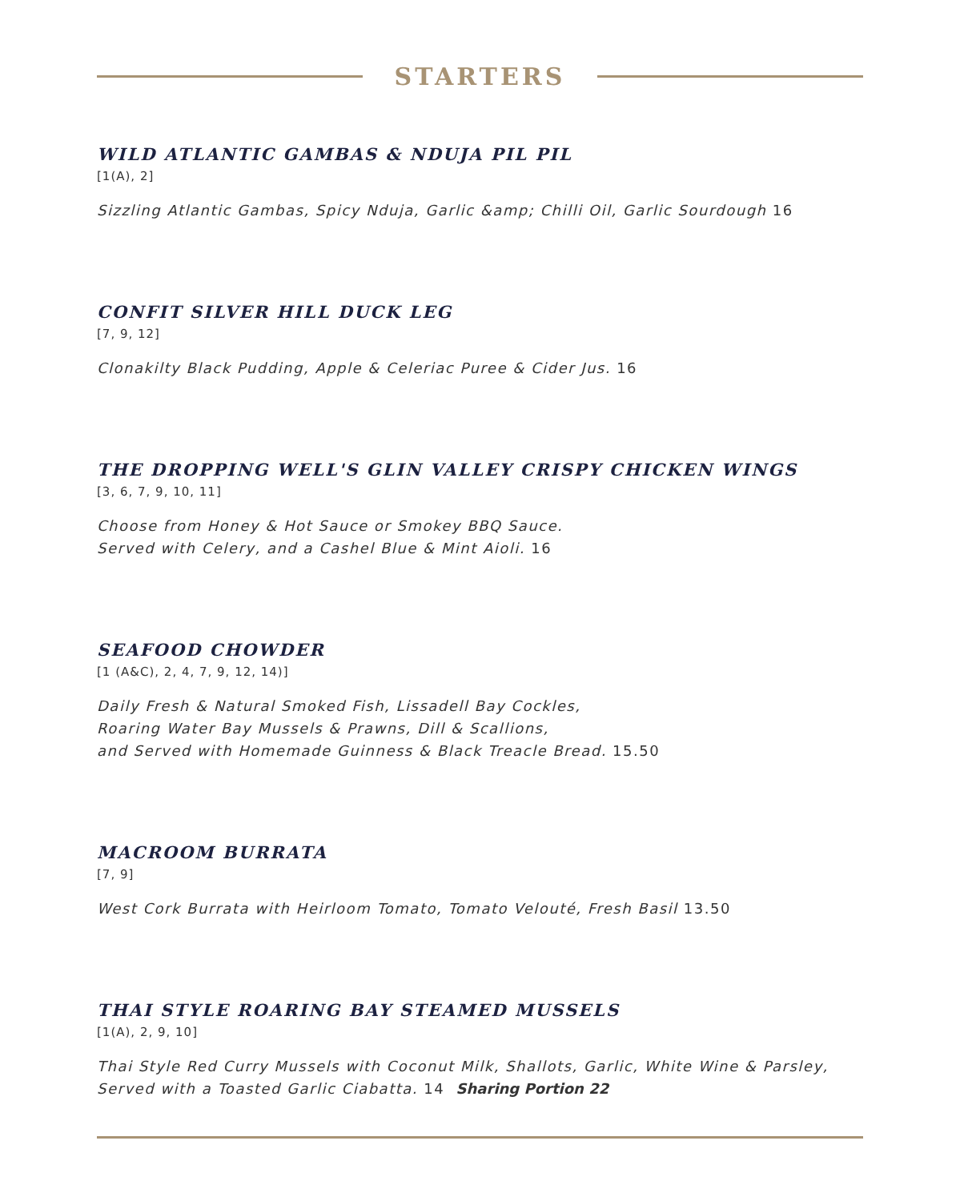STARTERS
WILD ATLANTIC GAMBAS & NDUJA PIL PIL
[1(A), 2]
Sizzling Atlantic Gambas, Spicy Nduja, Garlic &amp; Chilli Oil, Garlic Sourdough 16
CONFIT SILVER HILL DUCK LEG
[7, 9, 12]
Clonakilty Black Pudding, Apple & Celeriac Puree & Cider Jus. 16
THE DROPPING WELL'S GLIN VALLEY CRISPY CHICKEN WINGS
[3, 6, 7, 9, 10, 11]
Choose from Honey & Hot Sauce or Smokey BBQ Sauce.
Served with Celery, and a Cashel Blue & Mint Aioli. 16
SEAFOOD CHOWDER
[1 (A&C), 2, 4, 7, 9, 12, 14)]
Daily Fresh & Natural Smoked Fish, Lissadell Bay Cockles,
Roaring Water Bay Mussels & Prawns, Dill & Scallions,
and Served with Homemade Guinness & Black Treacle Bread. 15.50
MACROOM BURRATA
[7, 9]
West Cork Burrata with Heirloom Tomato, Tomato Velouté, Fresh Basil 13.50
THAI STYLE ROARING BAY STEAMED MUSSELS
[1(A), 2, 9, 10]
Thai Style Red Curry Mussels with Coconut Milk, Shallots, Garlic, White Wine & Parsley,
Served with a Toasted Garlic Ciabatta. 14 Sharing Portion 22